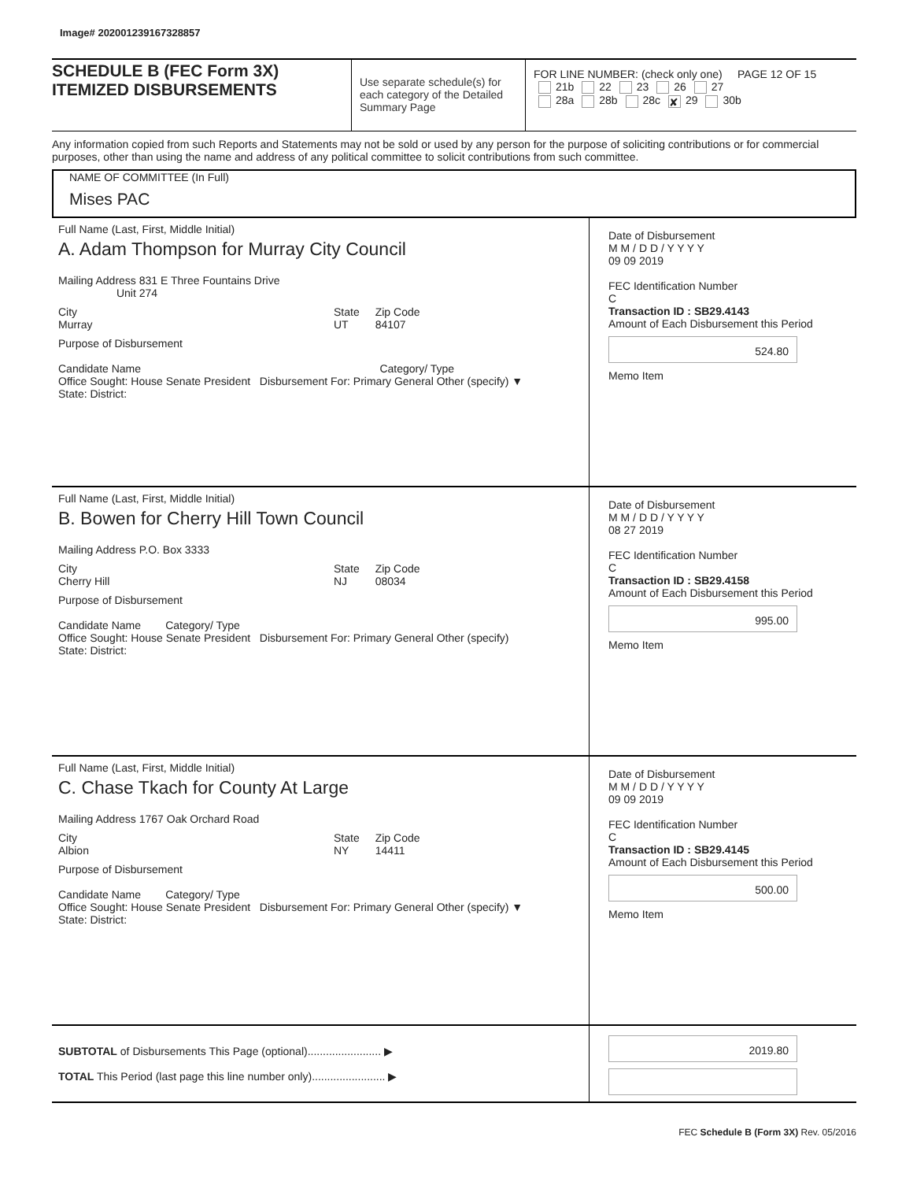Image# 202001239167328857
SCHEDULE B (FEC Form 3X)
ITEMIZED DISBURSEMENTS
Use separate schedule(s) for each category of the Detailed Summary Page
FOR LINE NUMBER: (check only one) PAGE 12 OF 15
21b 22 23 26 27
28a 28b 28c ✘ 29 30b
Any information copied from such Reports and Statements may not be sold or used by any person for the purpose of soliciting contributions or for commercial purposes, other than using the name and address of any political committee to solicit contributions from such committee.
NAME OF COMMITTEE (In Full)
Mises PAC
Full Name (Last, First, Middle Initial)
A. Adam Thompson for Murray City Council
Mailing Address 831 E Three Fountains Drive
Unit 274
City
Murray State
UT Zip Code
84107
Purpose of Disbursement
Candidate Name Category/ Type
Office Sought: House Senate President Disbursement For: Primary General Other (specify) ▼
State: District:
Date of Disbursement
M M / D D / Y Y Y Y
09 09 2019
FEC Identification Number
C
Transaction ID : SB29.4143
Amount of Each Disbursement this Period
524.80
Memo Item
Full Name (Last, First, Middle Initial)
B. Bowen for Cherry Hill Town Council
Mailing Address P.O. Box 3333
City
Cherry Hill State
NJ Zip Code
08034
Purpose of Disbursement
Candidate Name Category/ Type
Office Sought: House Senate President Disbursement For: Primary General Other (specify)
State: District:
Date of Disbursement
M M / D D / Y Y Y Y
08 27 2019
FEC Identification Number
C
Transaction ID : SB29.4158
Amount of Each Disbursement this Period
995.00
Memo Item
Full Name (Last, First, Middle Initial)
C. Chase Tkach for County At Large
Mailing Address 1767 Oak Orchard Road
City
Albion State
NY Zip Code
14411
Purpose of Disbursement
Candidate Name Category/ Type
Office Sought: House Senate President Disbursement For: Primary General Other (specify) ▼
State: District:
Date of Disbursement
M M / D D / Y Y Y Y
09 09 2019
FEC Identification Number
C
Transaction ID : SB29.4145
Amount of Each Disbursement this Period
500.00
Memo Item
SUBTOTAL of Disbursements This Page (optional)........................ ▶
TOTAL This Period (last page this line number only)........................ ▶
2019.80
FEC Schedule B (Form 3X) Rev. 05/2016